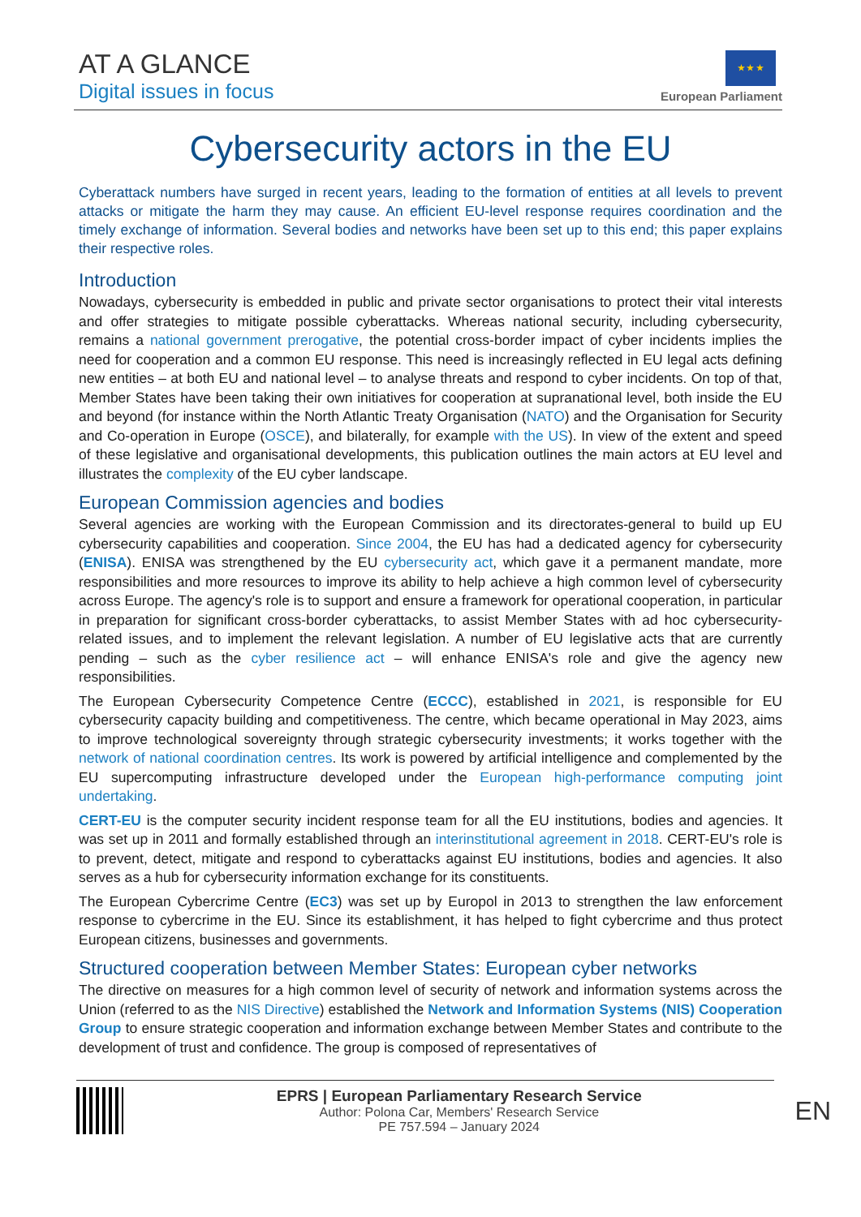AT A GLANCE
Digital issues in focus
★ ★ ★
European Parliament
Cybersecurity actors in the EU
Cyberattack numbers have surged in recent years, leading to the formation of entities at all levels to prevent attacks or mitigate the harm they may cause. An efficient EU-level response requires coordination and the timely exchange of information. Several bodies and networks have been set up to this end; this paper explains their respective roles.
Introduction
Nowadays, cybersecurity is embedded in public and private sector organisations to protect their vital interests and offer strategies to mitigate possible cyberattacks. Whereas national security, including cybersecurity, remains a national government prerogative, the potential cross-border impact of cyber incidents implies the need for cooperation and a common EU response. This need is increasingly reflected in EU legal acts defining new entities – at both EU and national level – to analyse threats and respond to cyber incidents. On top of that, Member States have been taking their own initiatives for cooperation at supranational level, both inside the EU and beyond (for instance within the North Atlantic Treaty Organisation (NATO) and the Organisation for Security and Co-operation in Europe (OSCE), and bilaterally, for example with the US). In view of the extent and speed of these legislative and organisational developments, this publication outlines the main actors at EU level and illustrates the complexity of the EU cyber landscape.
European Commission agencies and bodies
Several agencies are working with the European Commission and its directorates-general to build up EU cybersecurity capabilities and cooperation. Since 2004, the EU has had a dedicated agency for cybersecurity (ENISA). ENISA was strengthened by the EU cybersecurity act, which gave it a permanent mandate, more responsibilities and more resources to improve its ability to help achieve a high common level of cybersecurity across Europe. The agency's role is to support and ensure a framework for operational cooperation, in particular in preparation for significant cross-border cyberattacks, to assist Member States with ad hoc cybersecurity-related issues, and to implement the relevant legislation. A number of EU legislative acts that are currently pending – such as the cyber resilience act – will enhance ENISA's role and give the agency new responsibilities.
The European Cybersecurity Competence Centre (ECCC), established in 2021, is responsible for EU cybersecurity capacity building and competitiveness. The centre, which became operational in May 2023, aims to improve technological sovereignty through strategic cybersecurity investments; it works together with the network of national coordination centres. Its work is powered by artificial intelligence and complemented by the EU supercomputing infrastructure developed under the European high-performance computing joint undertaking.
CERT-EU is the computer security incident response team for all the EU institutions, bodies and agencies. It was set up in 2011 and formally established through an interinstitutional agreement in 2018. CERT-EU's role is to prevent, detect, mitigate and respond to cyberattacks against EU institutions, bodies and agencies. It also serves as a hub for cybersecurity information exchange for its constituents.
The European Cybercrime Centre (EC3) was set up by Europol in 2013 to strengthen the law enforcement response to cybercrime in the EU. Since its establishment, it has helped to fight cybercrime and thus protect European citizens, businesses and governments.
Structured cooperation between Member States: European cyber networks
The directive on measures for a high common level of security of network and information systems across the Union (referred to as the NIS Directive) established the Network and Information Systems (NIS) Cooperation Group to ensure strategic cooperation and information exchange between Member States and contribute to the development of trust and confidence. The group is composed of representatives of
EPRS | European Parliamentary Research Service
Author: Polona Car, Members' Research Service
PE 757.594 – January 2024
EN